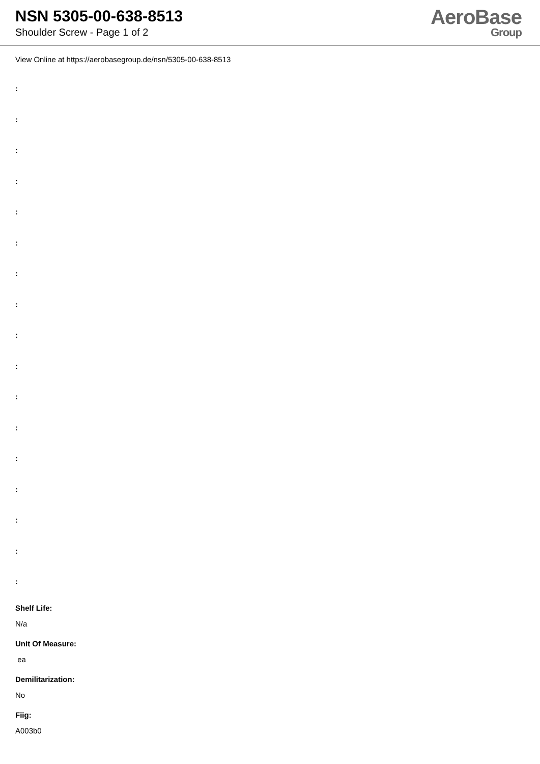NSN 5305-00-638-8513
Shoulder Screw - Page 1 of 2
AeroBase
Group
View Online at https://aerobasegroup.de/nsn/5305-00-638-8513
:
:
:
:
:
:
:
:
:
:
:
:
:
:
:
:
:
Shelf Life:
N/a
Unit Of Measure:
ea
Demilitarization:
No
Fiig:
A003b0